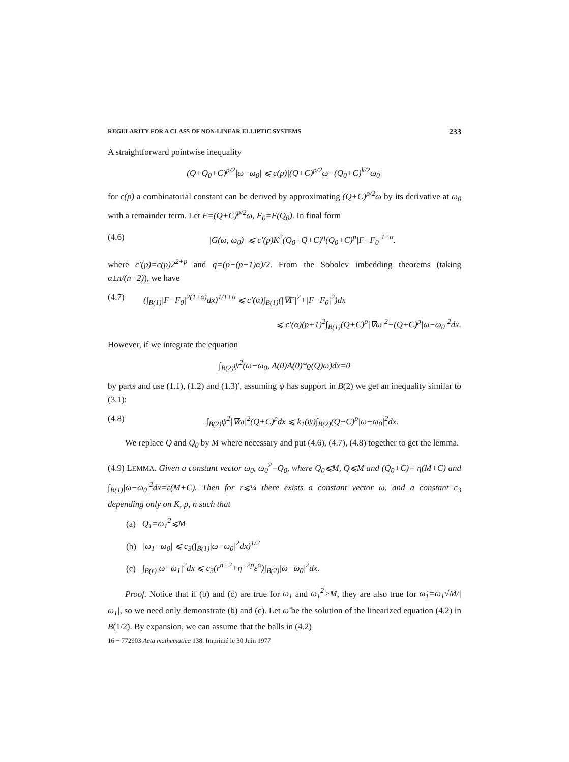REGULARITY FOR A CLASS OF NON-LINEAR ELLIPTIC SYSTEMS 233
A straightforward pointwise inequality
(Q+Q<sub>0</sub>+C)<sup>p/2</sup>|ω−ω<sub>0</sub>| ⩽ c(p)|(Q+C)<sup>p/2</sup>ω−(Q<sub>0</sub>+C)<sup>k/2</sup>ω<sub>0</sub>|
for c(p) a combinatorial constant can be derived by approximating (Q+C)<sup>p/2</sup>ω by its derivative at ω<sub>0</sub> with a remainder term. Let F=(Q+C)<sup>p/2</sup>ω, F<sub>0</sub>=F(Q<sub>0</sub>). In final form
(4.6) |G(ω, ω<sub>0</sub>)| ⩽ c′(p)K<sup>2</sup>(Q<sub>0</sub>+Q+C)<sup>q</sup>(Q<sub>0</sub>+C)<sup>p</sup>|F−F<sub>0</sub>|<sup>1+α</sup>.
where c′(p)=c(p)2<sup>2+p</sup> and q=(p−(p+1)α)/2. From the Sobolev imbedding theorems (taking α±n/(n−2)), we have
(4.7) (∫<sub>B(1)</sub>|F−F<sub>0</sub>|<sup>2(1+α)</sup>dx)<sup>1/1+α</sup> ⩽ c′(α)∫<sub>B(1)</sub>(|∇F|<sup>2</sup>+|F−F<sub>0</sub>|<sup>2</sup>)dx
⩽ c′(α)(p+1)<sup>2</sup>∫<sub>B(1)</sub>(Q+C)<sup>p</sup>|∇ω|<sup>2</sup>+(Q+C)<sup>p</sup>|ω−ω<sub>0</sub>|<sup>2</sup>dx.
However, if we integrate the equation
∫<sub>B(2)</sub>ψ<sup>2</sup>(ω−ω<sub>0</sub>, A(0)A(0)*ϱ(Q)ω)dx=0
by parts and use (1.1), (1.2) and (1.3)′, assuming ψ has support in B(2) we get an inequality similar to (3.1):
(4.8) ∫<sub>B(2)</sub>ψ<sup>2</sup>|∇ω|<sup>2</sup>(Q+C)<sup>p</sup>dx ⩽ k<sub>1</sub>(ψ)∫<sub>B(2)</sub>(Q+C)<sup>p</sup>|ω−ω<sub>0</sub>|<sup>2</sup>dx.
We replace Q and Q<sub>0</sub> by M where necessary and put (4.6), (4.7), (4.8) together to get the lemma.
(4.9) LEMMA. Given a constant vector ω<sub>0</sub>, ω<sub>0</sub><sup>2</sup>=Q<sub>0</sub>, where Q<sub>0</sub>⩽M, Q⩽M and (Q<sub>0</sub>+C)= η(M+C) and ∫<sub>B(1)</sub>|ω−ω<sub>0</sub>|<sup>2</sup>dx=ε(M+C). Then for r⩽¼ there exists a constant vector ω, and a constant c<sub>3</sub> depending only on K, p, n such that
(a) Q<sub>1</sub>=ω<sub>1</sub><sup>2</sup>⩽M
(b) |ω<sub>1</sub>−ω<sub>0</sub>| ⩽ c<sub>3</sub>(∫<sub>B(1)</sub>|ω−ω<sub>0</sub>|<sup>2</sup>dx)<sup>1/2</sup>
(c) ∫<sub>B(r)</sub>|ω−ω<sub>1</sub>|<sup>2</sup>dx ⩽ c<sub>3</sub>(r<sup>n+2</sup>+η<sup>−2p</sup>ε<sup>α</sup>)∫<sub>B(2)</sub>|ω−ω<sub>0</sub>|<sup>2</sup>dx.
Proof. Notice that if (b) and (c) are true for ω<sub>1</sub> and ω<sub>1</sub><sup>2</sup>>M, they are also true for ω̃<sub>1</sub>=ω<sub>1</sub>√M/|ω<sub>1</sub>|, so we need only demonstrate (b) and (c). Let ω̃ be the solution of the linearized equation (4.2) in B(1/2). By expansion, we can assume that the balls in (4.2)
16 − 772903 Acta mathematica 138. Imprimé le 30 Juin 1977